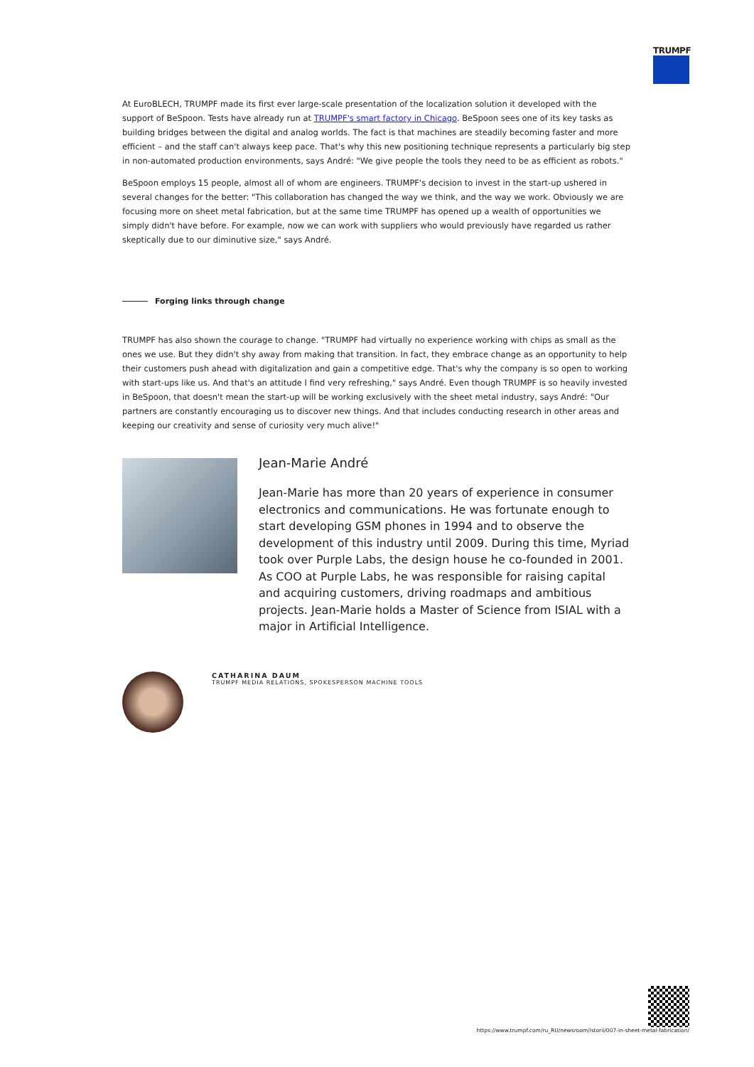TRUMPF
At EuroBLECH, TRUMPF made its first ever large-scale presentation of the localization solution it developed with the support of BeSpoon. Tests have already run at TRUMPF's smart factory in Chicago. BeSpoon sees one of its key tasks as building bridges between the digital and analog worlds. The fact is that machines are steadily becoming faster and more efficient – and the staff can't always keep pace. That's why this new positioning technique represents a particularly big step in non-automated production environments, says André: "We give people the tools they need to be as efficient as robots."
BeSpoon employs 15 people, almost all of whom are engineers. TRUMPF's decision to invest in the start-up ushered in several changes for the better: "This collaboration has changed the way we think, and the way we work. Obviously we are focusing more on sheet metal fabrication, but at the same time TRUMPF has opened up a wealth of opportunities we simply didn't have before. For example, now we can work with suppliers who would previously have regarded us rather skeptically due to our diminutive size," says André.
Forging links through change
TRUMPF has also shown the courage to change. "TRUMPF had virtually no experience working with chips as small as the ones we use. But they didn't shy away from making that transition. In fact, they embrace change as an opportunity to help their customers push ahead with digitalization and gain a competitive edge. That's why the company is so open to working with start-ups like us. And that's an attitude I find very refreshing," says André. Even though TRUMPF is so heavily invested in BeSpoon, that doesn't mean the start-up will be working exclusively with the sheet metal industry, says André: "Our partners are constantly encouraging us to discover new things. And that includes conducting research in other areas and keeping our creativity and sense of curiosity very much alive!"
Jean-Marie André
Jean-Marie has more than 20 years of experience in consumer electronics and communications. He was fortunate enough to start developing GSM phones in 1994 and to observe the development of this industry until 2009. During this time, Myriad took over Purple Labs, the design house he co-founded in 2001. As COO at Purple Labs, he was responsible for raising capital and acquiring customers, driving roadmaps and ambitious projects. Jean-Marie holds a Master of Science from ISIAL with a major in Artificial Intelligence.
CATHARINA DAUM
TRUMPF MEDIA RELATIONS, SPOKESPERSON MACHINE TOOLS
https://www.trumpf.com/ru_RU/newsroom/istorii/007-in-sheet-metal-fabrication/